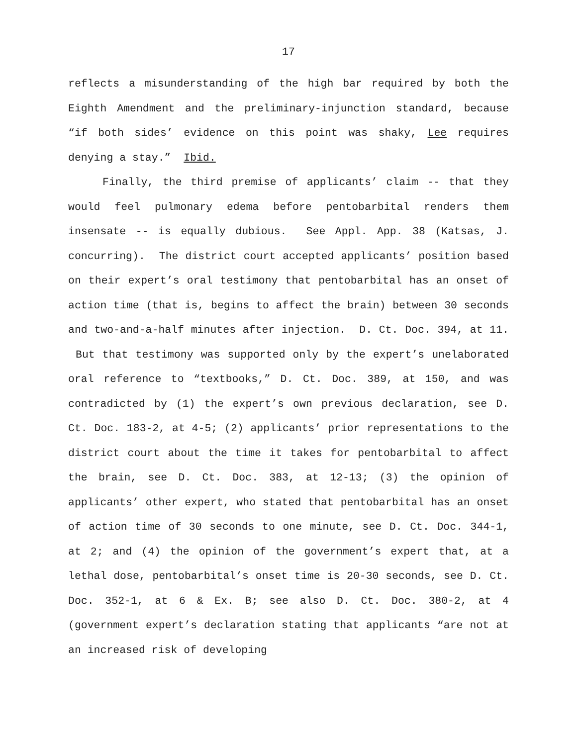17
reflects a misunderstanding of the high bar required by both the Eighth Amendment and the preliminary-injunction standard, because “if both sides’ evidence on this point was shaky, Lee requires denying a stay.” Ibid.
Finally, the third premise of applicants’ claim -- that they would feel pulmonary edema before pentobarbital renders them insensate -- is equally dubious. See Appl. App. 38 (Katsas, J. concurring). The district court accepted applicants’ position based on their expert’s oral testimony that pentobarbital has an onset of action time (that is, begins to affect the brain) between 30 seconds and two-and-a-half minutes after injection. D. Ct. Doc. 394, at 11. But that testimony was supported only by the expert’s unelaborated oral reference to “textbooks,” D. Ct. Doc. 389, at 150, and was contradicted by (1) the expert’s own previous declaration, see D. Ct. Doc. 183-2, at 4-5; (2) applicants’ prior representations to the district court about the time it takes for pentobarbital to affect the brain, see D. Ct. Doc. 383, at 12-13; (3) the opinion of applicants’ other expert, who stated that pentobarbital has an onset of action time of 30 seconds to one minute, see D. Ct. Doc. 344-1, at 2; and (4) the opinion of the government’s expert that, at a lethal dose, pentobarbital’s onset time is 20-30 seconds, see D. Ct. Doc. 352-1, at 6 & Ex. B; see also D. Ct. Doc. 380-2, at 4 (government expert’s declaration stating that applicants “are not at an increased risk of developing